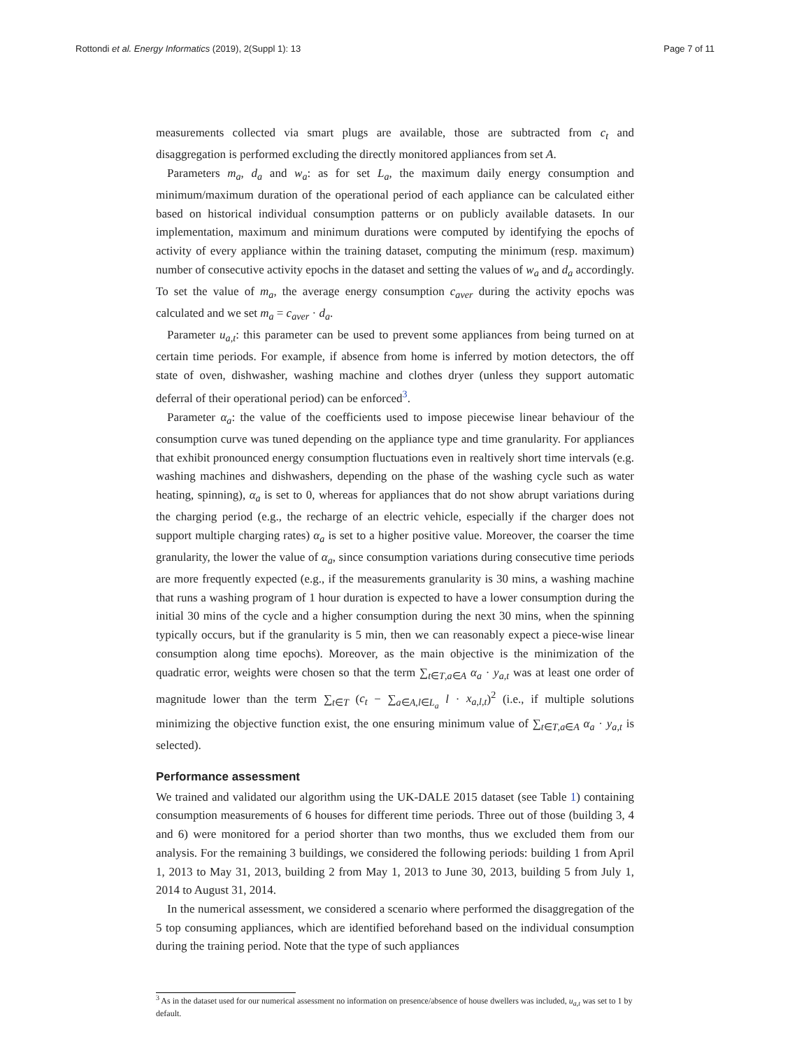Rottondi et al. Energy Informatics (2019), 2(Suppl 1): 13 Page 7 of 11
measurements collected via smart plugs are available, those are subtracted from c<sub>t</sub> and disaggregation is performed excluding the directly monitored appliances from set A.
Parameters m<sub>a</sub>, d<sub>a</sub> and w<sub>a</sub>: as for set L<sub>a</sub>, the maximum daily energy consumption and minimum/maximum duration of the operational period of each appliance can be calculated either based on historical individual consumption patterns or on publicly available datasets. In our implementation, maximum and minimum durations were computed by identifying the epochs of activity of every appliance within the training dataset, computing the minimum (resp. maximum) number of consecutive activity epochs in the dataset and setting the values of w<sub>a</sub> and d<sub>a</sub> accordingly. To set the value of m<sub>a</sub>, the average energy consumption c<sub>aver</sub> during the activity epochs was calculated and we set m<sub>a</sub> = c<sub>aver</sub> · d<sub>a</sub>.
Parameter u<sub>a,t</sub>: this parameter can be used to prevent some appliances from being turned on at certain time periods. For example, if absence from home is inferred by motion detectors, the off state of oven, dishwasher, washing machine and clothes dryer (unless they support automatic deferral of their operational period) can be enforced<sup>3</sup>.
Parameter α<sub>a</sub>: the value of the coefficients used to impose piecewise linear behaviour of the consumption curve was tuned depending on the appliance type and time granularity. For appliances that exhibit pronounced energy consumption fluctuations even in realtively short time intervals (e.g. washing machines and dishwashers, depending on the phase of the washing cycle such as water heating, spinning), α<sub>a</sub> is set to 0, whereas for appliances that do not show abrupt variations during the charging period (e.g., the recharge of an electric vehicle, especially if the charger does not support multiple charging rates) α<sub>a</sub> is set to a higher positive value. Moreover, the coarser the time granularity, the lower the value of α<sub>a</sub>, since consumption variations during consecutive time periods are more frequently expected (e.g., if the measurements granularity is 30 mins, a washing machine that runs a washing program of 1 hour duration is expected to have a lower consumption during the initial 30 mins of the cycle and a higher consumption during the next 30 mins, when the spinning typically occurs, but if the granularity is 5 min, then we can reasonably expect a piece-wise linear consumption along time epochs). Moreover, as the main objective is the minimization of the quadratic error, weights were chosen so that the term ∑<sub>t∈T,a∈A</sub> α<sub>a</sub> · y<sub>a,t</sub> was at least one order of magnitude lower than the term ∑<sub>t∈T</sub> (c<sub>t</sub> − ∑<sub>a∈A,l∈L<sub>a</sub></sub> l · x<sub>a,l,t</sub>)<sup>2</sup> (i.e., if multiple solutions minimizing the objective function exist, the one ensuring minimum value of ∑<sub>t∈T,a∈A</sub> α<sub>a</sub> · y<sub>a,t</sub> is selected).
Performance assessment
We trained and validated our algorithm using the UK-DALE 2015 dataset (see Table 1) containing consumption measurements of 6 houses for different time periods. Three out of those (building 3, 4 and 6) were monitored for a period shorter than two months, thus we excluded them from our analysis. For the remaining 3 buildings, we considered the following periods: building 1 from April 1, 2013 to May 31, 2013, building 2 from May 1, 2013 to June 30, 2013, building 5 from July 1, 2014 to August 31, 2014.
In the numerical assessment, we considered a scenario where performed the disaggregation of the 5 top consuming appliances, which are identified beforehand based on the individual consumption during the training period. Note that the type of such appliances
<sup>3</sup> As in the dataset used for our numerical assessment no information on presence/absence of house dwellers was included, u<sub>a,t</sub> was set to 1 by default.